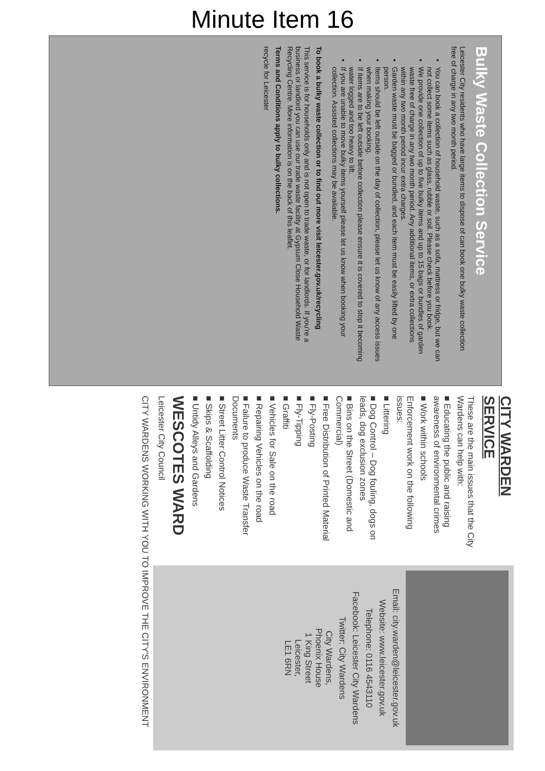Minute Item 16
Bulky Waste Collection Service
Leicester City residents who have large items to dispose of can book one bulky waste collection free of charge in any two month period.
You can book a collection of household waste, such as a sofa, mattress or fridge, but we can not collect some items such as glass, rubble or soil. Please check before you book.
We provide one collection of up to five bulky items and up to 15 bags or bundles of garden waste free of charge in any two month period. Any additional items, or extra collections within any two month period incur extra charges.
Garden waste must be bagged or bundled, and each item must be easily lifted by one person.
Items should be left outside on the day of collection, please let us know of any access issues when making your booking.
If items are to be left outside before collection please ensure it is covered to stop it becoming water logged and too heavy to lift.
If you are unable to move bulky items yourself please let us know when booking your collection. Assisted collections may be available.
To book a bulky waste collection or to find out more visit leicester.gov.uk/recycling
This service is for households only and is not open to trade waste, or for landlords. If you're a business or landlord you can use our trade waste facility at Gypsum Close Household Waste Recycling Centre. More information is on the back of this leaflet.
Terms and Conditions apply to bulky collections.
recycle for Leicester
CITY WARDEN SERVICE
These are the main issues that the City Wardens can help with:
■ Educating the public and raising awareness of environmental crimes
■ Work within schools
Enforcement work on the following issues:
■ Littering
■ Dog Control – Dog fouling, dogs on leads, dog exclusion zones
■ Bins on the Street (Domestic and Commercial)
■ Free Distribution of Printed Material
■ Fly-Posting
■ Fly-Tipping
■ Graffiti
■ Vehicles for Sale on the road
■ Repairing Vehicles on the road
■ Failure to produce Waste Transfer Documents
■ Street Litter Control Notices
■ Skips & Scaffolding
■ Untidy Alleys and Gardens
WESCOTES WARD
Leicester City Council
Email: city.warden@leicester.gov.uk
Website: www.leicester.gov.uk
Telephone: 0116 4543110
Facebook: Leicester City Wardens
Twitter: City Wardens
City Wardens,
Phoenix House
1 King Street
Leicester,
LE1 6RN
CITY WARDENS WORKING WITH YOU TO IMPROVE THE CITY'S ENVIRONMENT